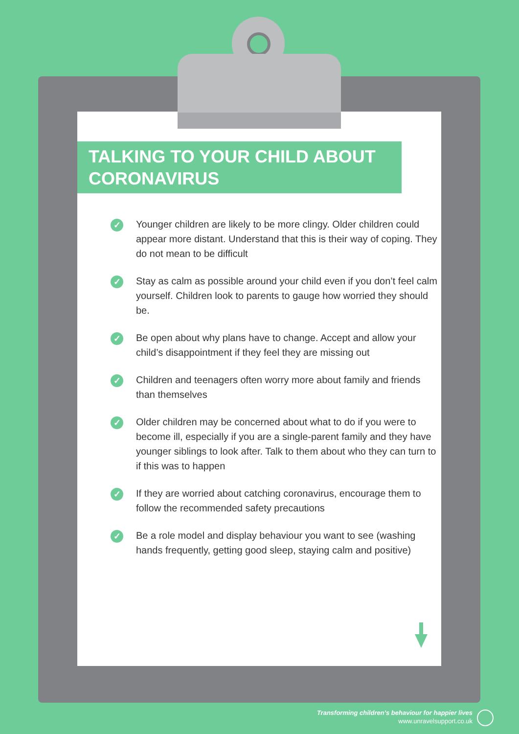TALKING TO YOUR CHILD ABOUT CORONAVIRUS
✓ Younger children are likely to be more clingy. Older children could appear more distant. Understand that this is their way of coping. They do not mean to be difficult
✓ Stay as calm as possible around your child even if you don’t feel calm yourself. Children look to parents to gauge how worried they should be.
✓ Be open about why plans have to change. Accept and allow your child’s disappointment if they feel they are missing out
✓ Children and teenagers often worry more about family and friends than themselves
✓ Older children may be concerned about what to do if you were to become ill, especially if you are a single-parent family and they have younger siblings to look after. Talk to them about who they can turn to if this was to happen
✓ If they are worried about catching coronavirus, encourage them to follow the recommended safety precautions
✓ Be a role model and display behaviour you want to see (washing hands frequently, getting good sleep, staying calm and positive)
Transforming children’s behaviour for happier lives
www.unravelsupport.co.uk